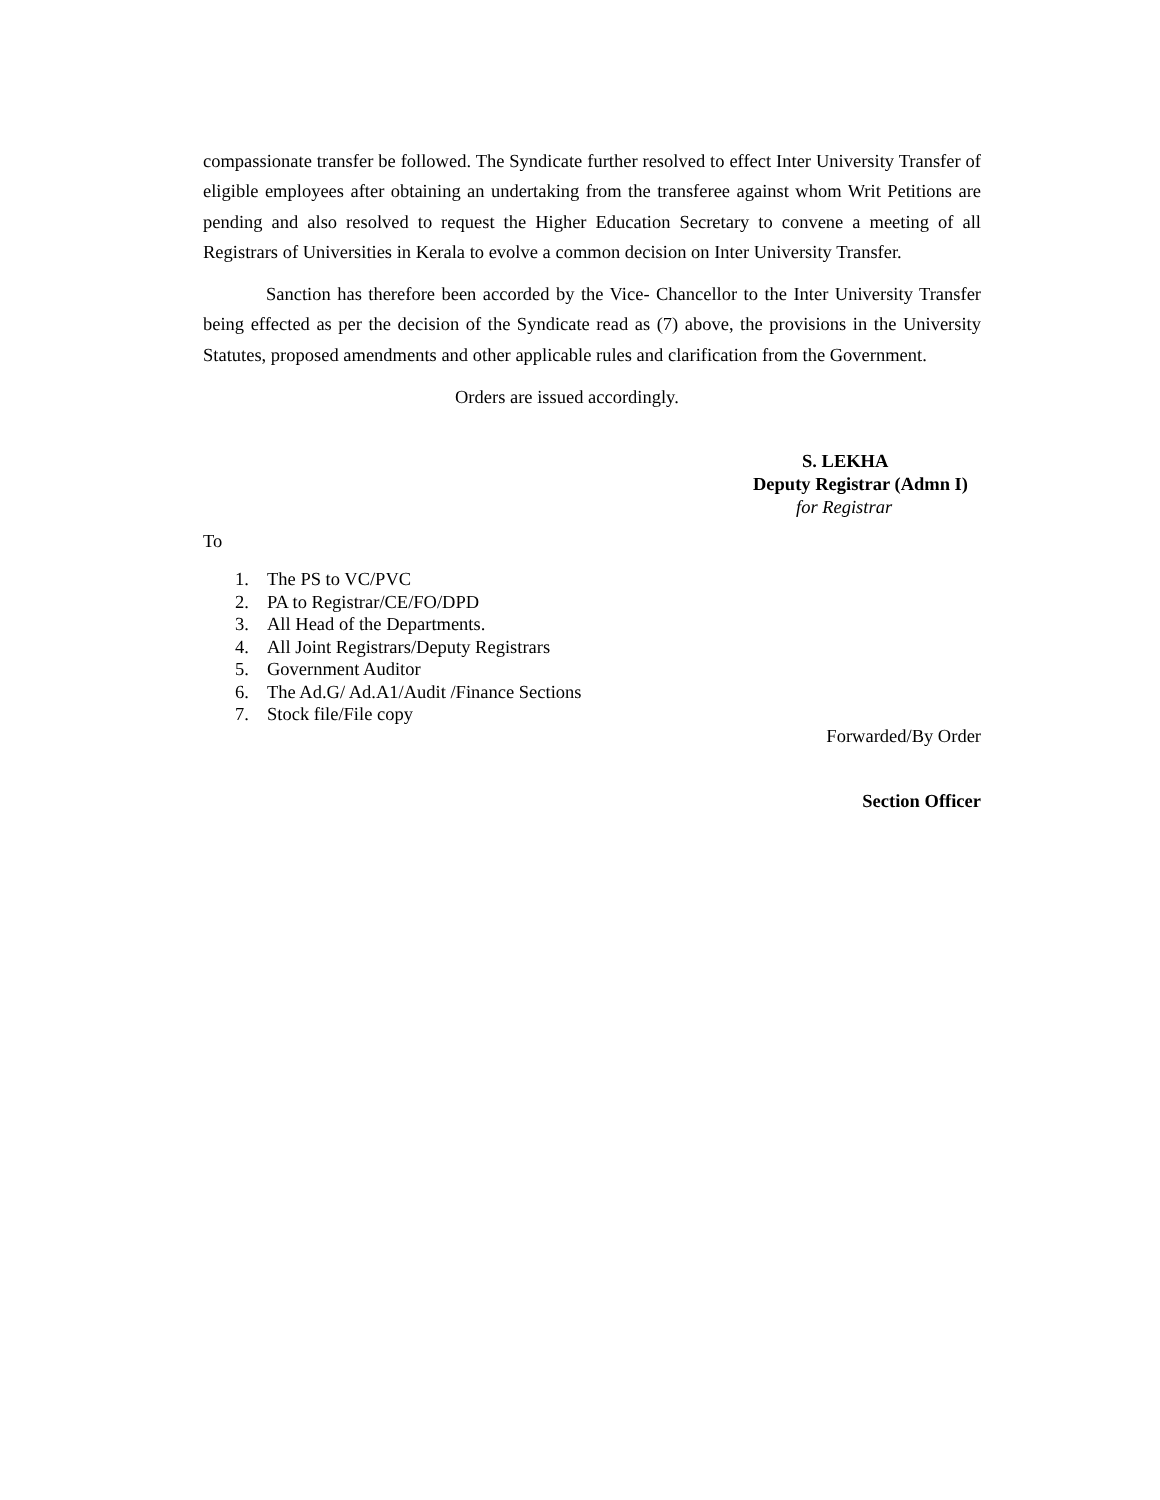compassionate transfer be followed. The Syndicate further resolved to effect Inter University Transfer of eligible employees after obtaining an undertaking from the transferee against whom Writ Petitions are pending and also resolved to request the Higher Education Secretary to convene a meeting of all Registrars of Universities in Kerala to evolve a common decision on Inter University Transfer.
Sanction has therefore been accorded by the Vice- Chancellor to the Inter University Transfer being effected as per the decision of the Syndicate read as (7) above, the provisions in the University Statutes, proposed amendments and other applicable rules and clarification from the Government.
Orders are issued accordingly.
S. LEKHA
Deputy Registrar (Admn I)
for Registrar
To
1. The PS to VC/PVC
2. PA to Registrar/CE/FO/DPD
3. All Head of the Departments.
4. All Joint Registrars/Deputy Registrars
5. Government Auditor
6. The Ad.G/ Ad.A1/Audit /Finance Sections
7. Stock file/File copy
Forwarded/By Order
Section Officer